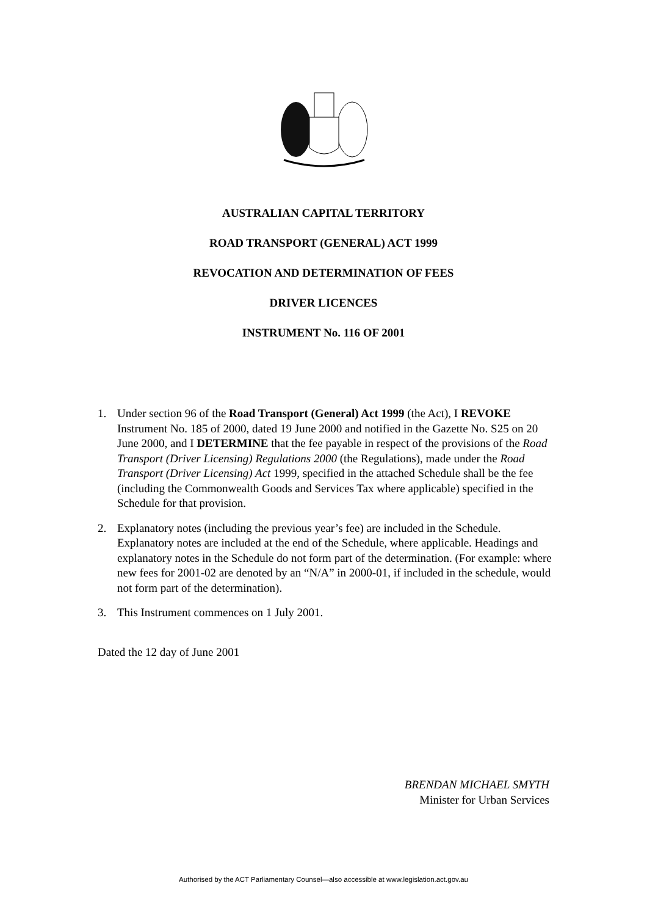AUSTRALIAN CAPITAL TERRITORY
ROAD TRANSPORT (GENERAL) ACT 1999
REVOCATION AND DETERMINATION OF FEES
DRIVER LICENCES
INSTRUMENT No. 116 OF 2001
1. Under section 96 of the Road Transport (General) Act 1999 (the Act), I REVOKE Instrument No. 185 of 2000, dated 19 June 2000 and notified in the Gazette No. S25 on 20 June 2000, and I DETERMINE that the fee payable in respect of the provisions of the Road Transport (Driver Licensing) Regulations 2000 (the Regulations), made under the Road Transport (Driver Licensing) Act 1999, specified in the attached Schedule shall be the fee (including the Commonwealth Goods and Services Tax where applicable) specified in the Schedule for that provision.
2. Explanatory notes (including the previous year’s fee) are included in the Schedule. Explanatory notes are included at the end of the Schedule, where applicable. Headings and explanatory notes in the Schedule do not form part of the determination. (For example: where new fees for 2001-02 are denoted by an “N/A” in 2000-01, if included in the schedule, would not form part of the determination).
3. This Instrument commences on 1 July 2001.
Dated the 12 day of June 2001
BRENDAN MICHAEL SMYTH
Minister for Urban Services
Authorised by the ACT Parliamentary Counsel—also accessible at www.legislation.act.gov.au